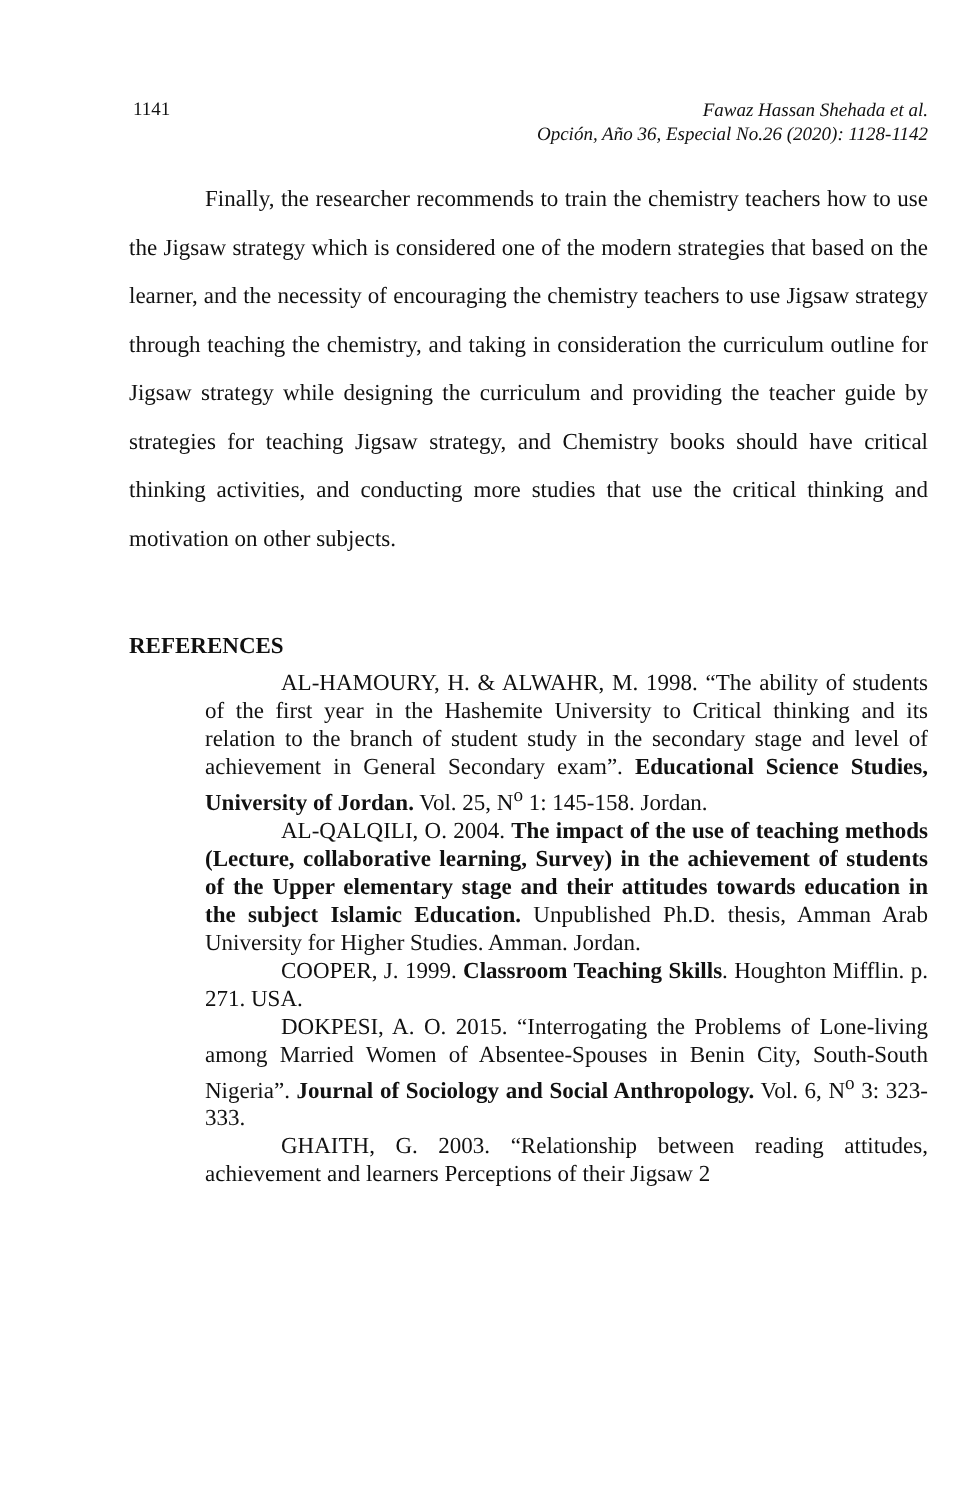1141
Fawaz Hassan Shehada et al.
Opción, Año 36, Especial No.26 (2020): 1128-1142
Finally, the researcher recommends to train the chemistry teachers how to use the Jigsaw strategy which is considered one of the modern strategies that based on the learner, and the necessity of encouraging the chemistry teachers to use Jigsaw strategy through teaching the chemistry, and taking in consideration the curriculum outline for Jigsaw strategy while designing the curriculum and providing the teacher guide by strategies for teaching Jigsaw strategy, and Chemistry books should have critical thinking activities, and conducting more studies that use the critical thinking and motivation on other subjects.
REFERENCES
AL-HAMOURY, H. & ALWAHR, M. 1998. “The ability of students of the first year in the Hashemite University to Critical thinking and its relation to the branch of student study in the secondary stage and level of achievement in General Secondary exam”. Educational Science Studies, University of Jordan. Vol. 25, N<sup>o</sup> 1: 145-158. Jordan.
AL-QALQILI, O. 2004. The impact of the use of teaching methods (Lecture, collaborative learning, Survey) in the achievement of students of the Upper elementary stage and their attitudes towards education in the subject Islamic Education. Unpublished Ph.D. thesis, Amman Arab University for Higher Studies. Amman. Jordan.
COOPER, J. 1999. Classroom Teaching Skills. Houghton Mifflin. p. 271. USA.
DOKPESI, A. O. 2015. “Interrogating the Problems of Lone-living among Married Women of Absentee-Spouses in Benin City, South-South Nigeria”. Journal of Sociology and Social Anthropology. Vol. 6, N<sup>o</sup> 3: 323-333.
GHAITH, G. 2003. “Relationship between reading attitudes, achievement and learners Perceptions of their Jigsaw 2